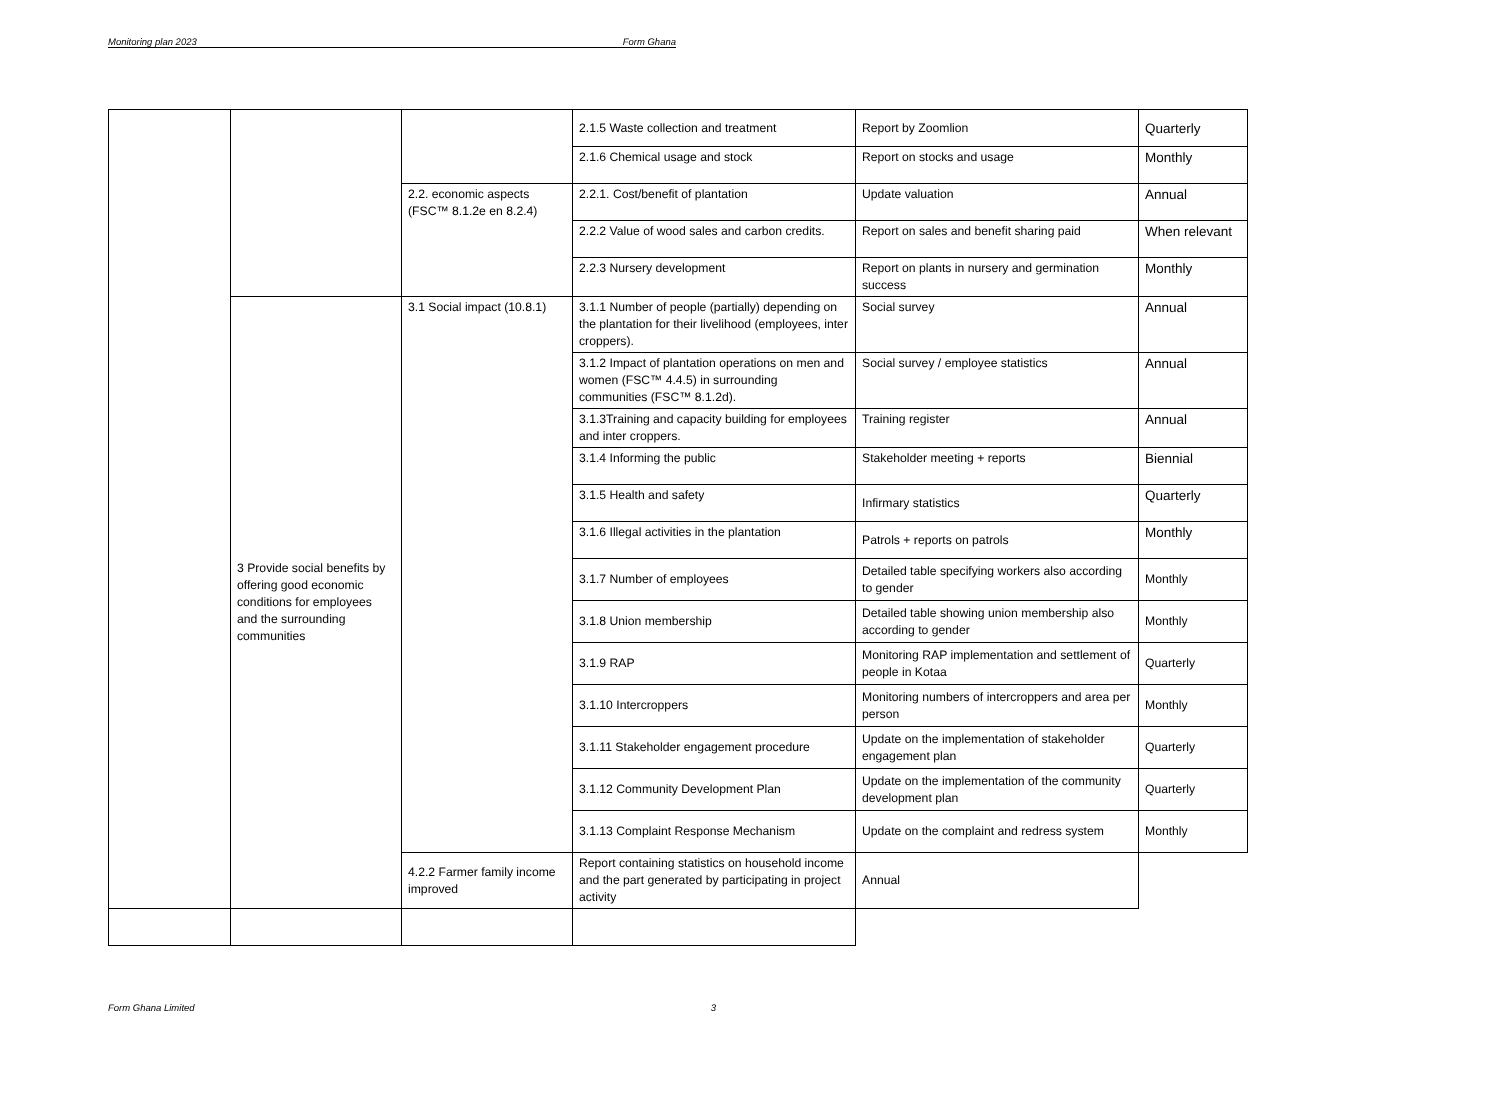Monitoring plan 2023 Form Ghana
| | | | 2.1.5 Waste collection and treatment | Report by Zoomlion | Quarterly |
| | | | 2.1.6 Chemical usage and stock | Report on stocks and usage | Monthly |
| | | 2.2. economic aspects (FSC™ 8.1.2e en 8.2.4) | 2.2.1. Cost/benefit of plantation | Update valuation | Annual |
| | | | 2.2.2 Value of wood sales and carbon credits. | Report on sales and benefit sharing paid | When relevant |
| | | | 2.2.3 Nursery development | Report on plants in nursery and germination success | Monthly |
| | 3 Provide social benefits by offering good economic conditions for employees and the surrounding communities | 3.1 Social impact (10.8.1) | 3.1.1 Number of people (partially) depending on the plantation for their livelihood (employees, inter croppers). | Social survey | Annual |
| | | | 3.1.2 Impact of plantation operations on men and women (FSC™ 4.4.5) in surrounding communities (FSC™ 8.1.2d). | Social survey / employee statistics | Annual |
| | | | 3.1.3Training and capacity building for employees and inter croppers. | Training register | Annual |
| | | | 3.1.4 Informing the public | Stakeholder meeting + reports | Biennial |
| | | | 3.1.5 Health and safety | Infirmary statistics | Quarterly |
| | | | 3.1.6 Illegal activities in the plantation | Patrols + reports on patrols | Monthly |
| | | | 3.1.7 Number of employees | Detailed table specifying workers also according to gender | Monthly |
| | | | 3.1.8 Union membership | Detailed table showing union membership also according to gender | Monthly |
| | | | 3.1.9 RAP | Monitoring RAP implementation and settlement of people in Kotaa | Quarterly |
| | | | 3.1.10 Intercroppers | Monitoring numbers of intercroppers and area per person | Monthly |
| | | | 3.1.11 Stakeholder engagement procedure | Update on the implementation of stakeholder engagement plan | Quarterly |
| | | | 3.1.12 Community Development Plan | Update on the implementation of the community development plan | Quarterly |
| | | | 3.1.13 Complaint Response Mechanism | Update on the complaint and redress system | Monthly |
| | | 4.2.2 Farmer family income improved | Report containing statistics on household income and the part generated by participating in project activity | Annual | |
Form Ghana Limited 3